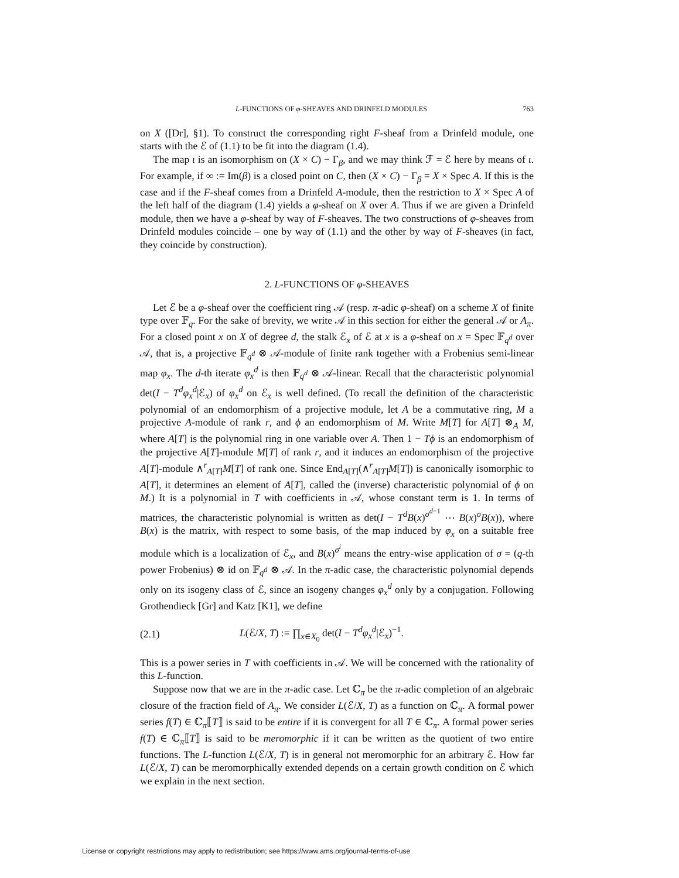L-FUNCTIONS OF φ-SHEAVES AND DRINFELD MODULES 763
on X ([Dr], §1). To construct the corresponding right F-sheaf from a Drinfeld module, one starts with the ℰ of (1.1) to be fit into the diagram (1.4).
The map ι is an isomorphism on (X × C) − Γ<sub>β</sub>, and we may think ℱ = ℰ here by means of ι. For example, if ∞ := Im(β) is a closed point on C, then (X × C) − Γ<sub>β</sub> = X × Spec A. If this is the case and if the F-sheaf comes from a Drinfeld A-module, then the restriction to X × Spec A of the left half of the diagram (1.4) yields a φ-sheaf on X over A. Thus if we are given a Drinfeld module, then we have a φ-sheaf by way of F-sheaves. The two constructions of φ-sheaves from Drinfeld modules coincide – one by way of (1.1) and the other by way of F-sheaves (in fact, they coincide by construction).
2. L-FUNCTIONS OF φ-SHEAVES
Let ℰ be a φ-sheaf over the coefficient ring 𝒜 (resp. π-adic φ-sheaf) on a scheme X of finite type over 𝔽<sub>q</sub>. For the sake of brevity, we write 𝒜 in this section for either the general 𝒜 or A<sub>π</sub>. For a closed point x on X of degree d, the stalk ℰ<sub>x</sub> of ℰ at x is a φ-sheaf on x = Spec 𝔽<sub>q<sup>d</sup></sub> over 𝒜, that is, a projective 𝔽<sub>q<sup>d</sup></sub> ⊗ 𝒜-module of finite rank together with a Frobenius semi-linear map φ<sub>x</sub>. The d-th iterate φ<sub>x</sub><sup>d</sup> is then 𝔽<sub>q<sup>d</sup></sub> ⊗ 𝒜-linear. Recall that the characteristic polynomial det(I − T<sup>d</sup>φ<sub>x</sub><sup>d</sup>|ℰ<sub>x</sub>) of φ<sub>x</sub><sup>d</sup> on ℰ<sub>x</sub> is well defined. (To recall the definition of the characteristic polynomial of an endomorphism of a projective module, let A be a commutative ring, M a projective A-module of rank r, and ϕ an endomorphism of M. Write M[T] for A[T] ⊗<sub>A</sub> M, where A[T] is the polynomial ring in one variable over A. Then 1 − Tϕ is an endomorphism of the projective A[T]-module M[T] of rank r, and it induces an endomorphism of the projective A[T]-module ∧<sup>r</sup><sub>A[T]</sub>M[T] of rank one. Since End<sub>A[T]</sub>(∧<sup>r</sup><sub>A[T]</sub>M[T]) is canonically isomorphic to A[T], it determines an element of A[T], called the (inverse) characteristic polynomial of ϕ on M.) It is a polynomial in T with coefficients in 𝒜, whose constant term is 1. In terms of matrices, the characteristic polynomial is written as det(I − T<sup>d</sup>B(x)<sup>σ<sup>d−1</sup></sup> ⋯ B(x)<sup>σ</sup>B(x)), where B(x) is the matrix, with respect to some basis, of the map induced by φ<sub>x</sub> on a suitable free module which is a localization of ℰ<sub>x</sub>, and B(x)<sup>σ<sup>i</sup></sup> means the entry-wise application of σ = (q-th power Frobenius) ⊗ id on 𝔽<sub>q<sup>d</sup></sub> ⊗ 𝒜. In the π-adic case, the characteristic polynomial depends only on its isogeny class of ℰ, since an isogeny changes φ<sub>x</sub><sup>d</sup> only by a conjugation. Following Grothendieck [Gr] and Katz [K1], we define
(2.1) L(ℰ/X, T) := ∏<sub>x∈X<sub>0</sub></sub> det(I − T<sup>d</sup>φ<sub>x</sub><sup>d</sup>|ℰ<sub>x</sub>)<sup>−1</sup>.
This is a power series in T with coefficients in 𝒜. We will be concerned with the rationality of this L-function.
Suppose now that we are in the π-adic case. Let ℂ<sub>π</sub> be the π-adic completion of an algebraic closure of the fraction field of A<sub>π</sub>. We consider L(ℰ/X, T) as a function on ℂ<sub>π</sub>. A formal power series f(T) ∈ ℂ<sub>π</sub>⟦T⟧ is said to be entire if it is convergent for all T ∈ ℂ<sub>π</sub>. A formal power series f(T) ∈ ℂ<sub>π</sub>⟦T⟧ is said to be meromorphic if it can be written as the quotient of two entire functions. The L-function L(ℰ/X, T) is in general not meromorphic for an arbitrary ℰ. How far L(ℰ/X, T) can be meromorphically extended depends on a certain growth condition on ℰ which we explain in the next section.
License or copyright restrictions may apply to redistribution; see https://www.ams.org/journal-terms-of-use